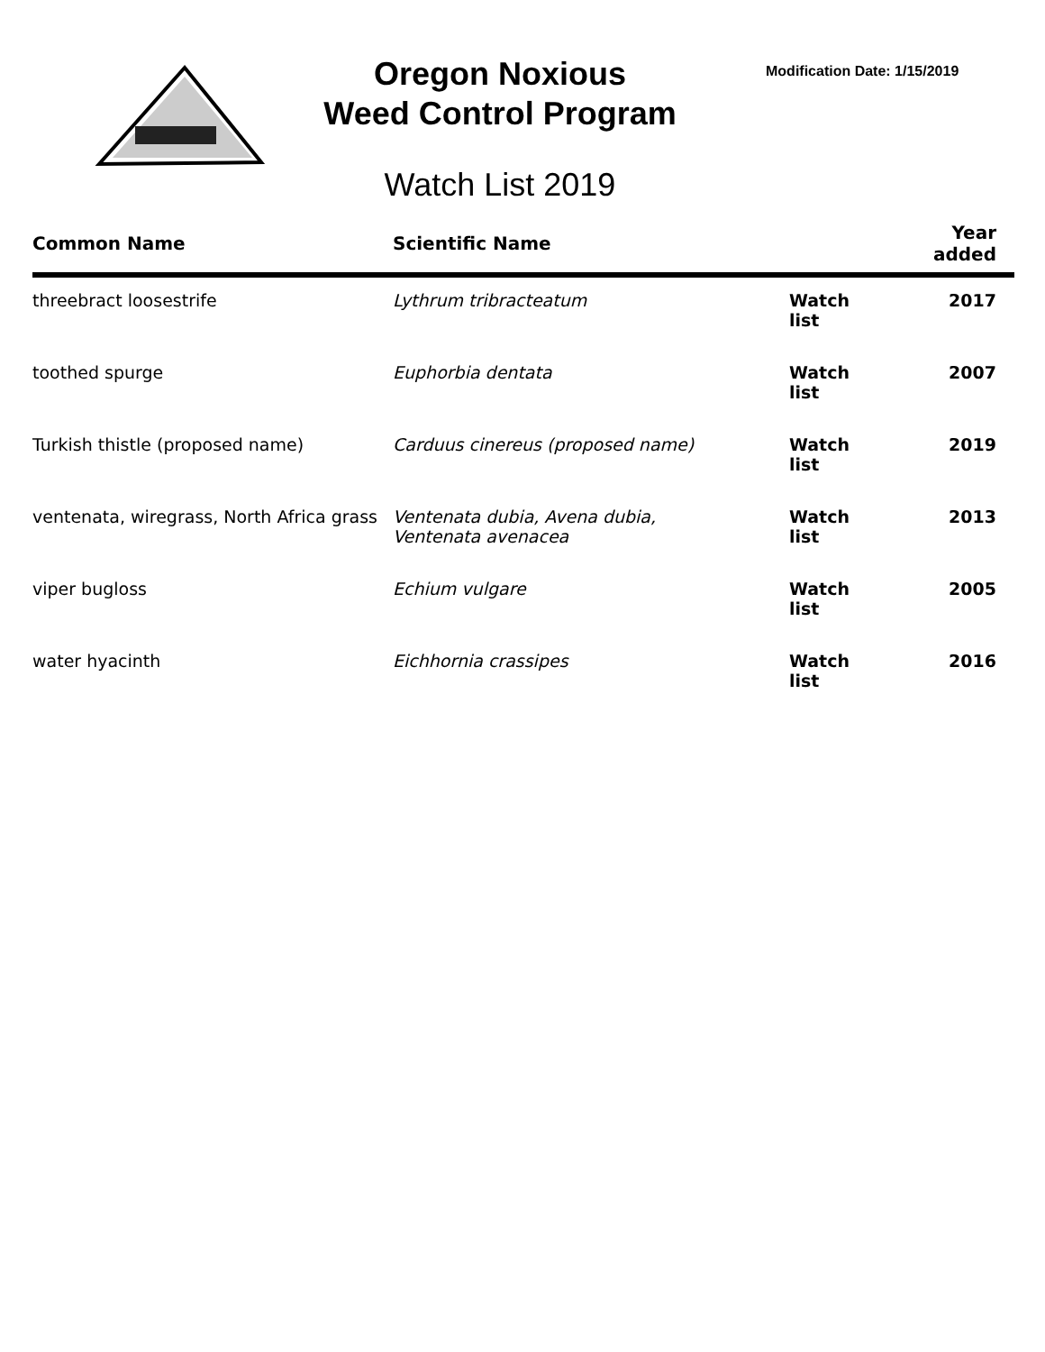Oregon Noxious
Weed Control Program
Watch List 2019
Modification Date: 1/15/2019
| Common Name | Scientific Name | | Year added |
| --- | --- | --- | --- |
| threebract loosestrife | Lythrum tribracteatum | Watch list | 2017 |
| toothed spurge | Euphorbia dentata | Watch list | 2007 |
| Turkish thistle (proposed name) | Carduus cinereus (proposed name) | Watch list | 2019 |
| ventenata, wiregrass, North Africa grass | Ventenata dubia, Avena dubia, Ventenata avenacea | Watch list | 2013 |
| viper bugloss | Echium vulgare | Watch list | 2005 |
| water hyacinth | Eichhornia crassipes | Watch list | 2016 |